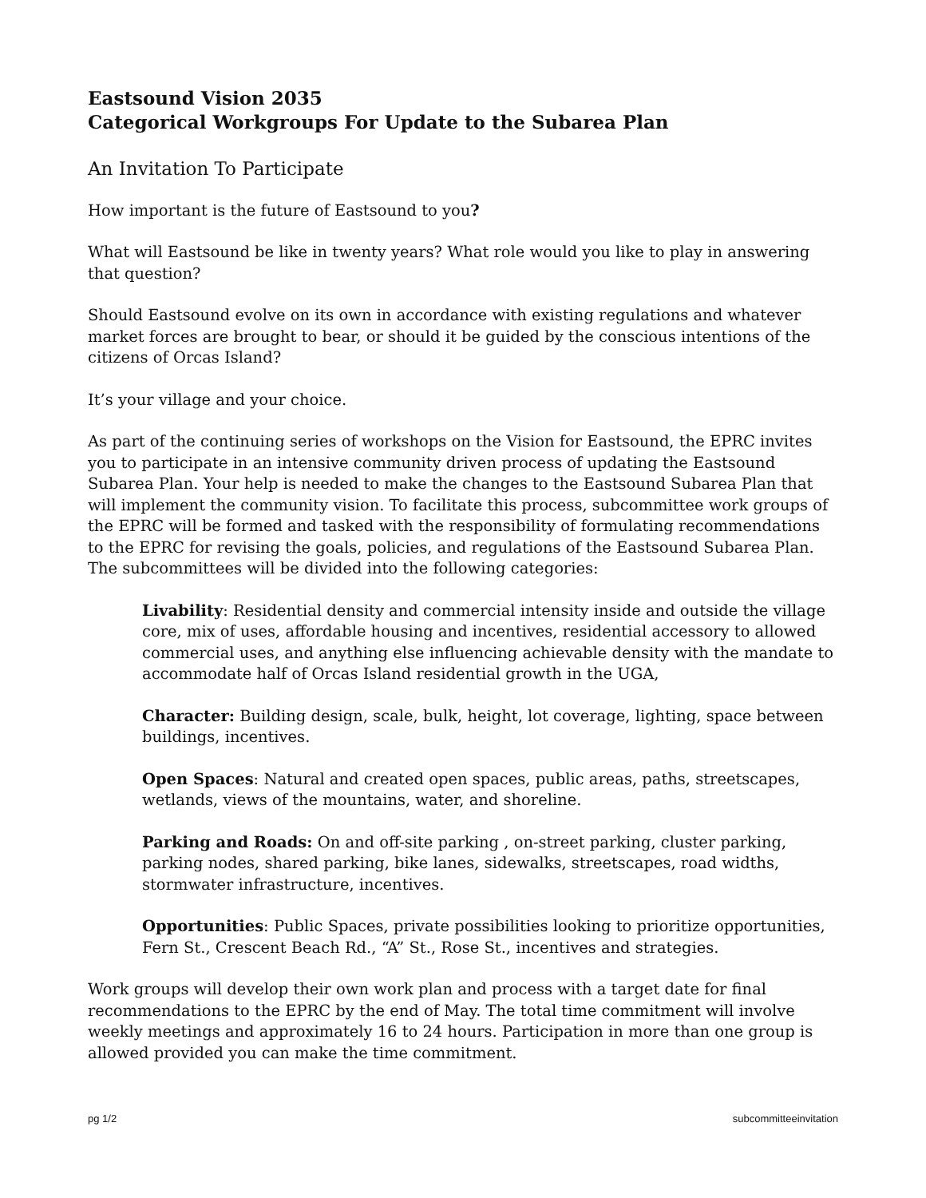Eastsound Vision 2035
Categorical Workgroups For Update to the Subarea Plan
An Invitation To Participate
How important is the future of Eastsound to you?
What will Eastsound be like in twenty years? What role would you like to play in answering that question?
Should Eastsound evolve on its own in accordance with existing regulations and whatever market forces are brought to bear, or should it be guided by the conscious intentions of the citizens of Orcas Island?
It’s your village and your choice.
As part of the continuing series of workshops on the Vision for Eastsound, the EPRC invites you to participate in an intensive community driven process of updating the Eastsound Subarea Plan. Your help is needed to make the changes to the Eastsound Subarea Plan that will implement the community vision. To facilitate this process, subcommittee work groups of the EPRC will be formed and tasked with the responsibility of formulating recommendations to the EPRC for revising the goals, policies, and regulations of the Eastsound Subarea Plan. The subcommittees will be divided into the following categories:
Livability: Residential density and commercial intensity inside and outside the village core, mix of uses, affordable housing and incentives, residential accessory to allowed commercial uses, and anything else influencing achievable density with the mandate to accommodate half of Orcas Island residential growth in the UGA,
Character: Building design, scale, bulk, height, lot coverage, lighting, space between buildings, incentives.
Open Spaces: Natural and created open spaces, public areas, paths, streetscapes, wetlands, views of the mountains, water, and shoreline.
Parking and Roads: On and off-site parking , on-street parking, cluster parking, parking nodes, shared parking, bike lanes, sidewalks, streetscapes, road widths, stormwater infrastructure, incentives.
Opportunities: Public Spaces, private possibilities looking to prioritize opportunities, Fern St., Crescent Beach Rd., “A” St., Rose St., incentives and strategies.
Work groups will develop their own work plan and process with a target date for final recommendations to the EPRC by the end of May. The total time commitment will involve weekly meetings and approximately 16 to 24 hours. Participation in more than one group is allowed provided you can make the time commitment.
pg 1/2 subcommitteeinvitation